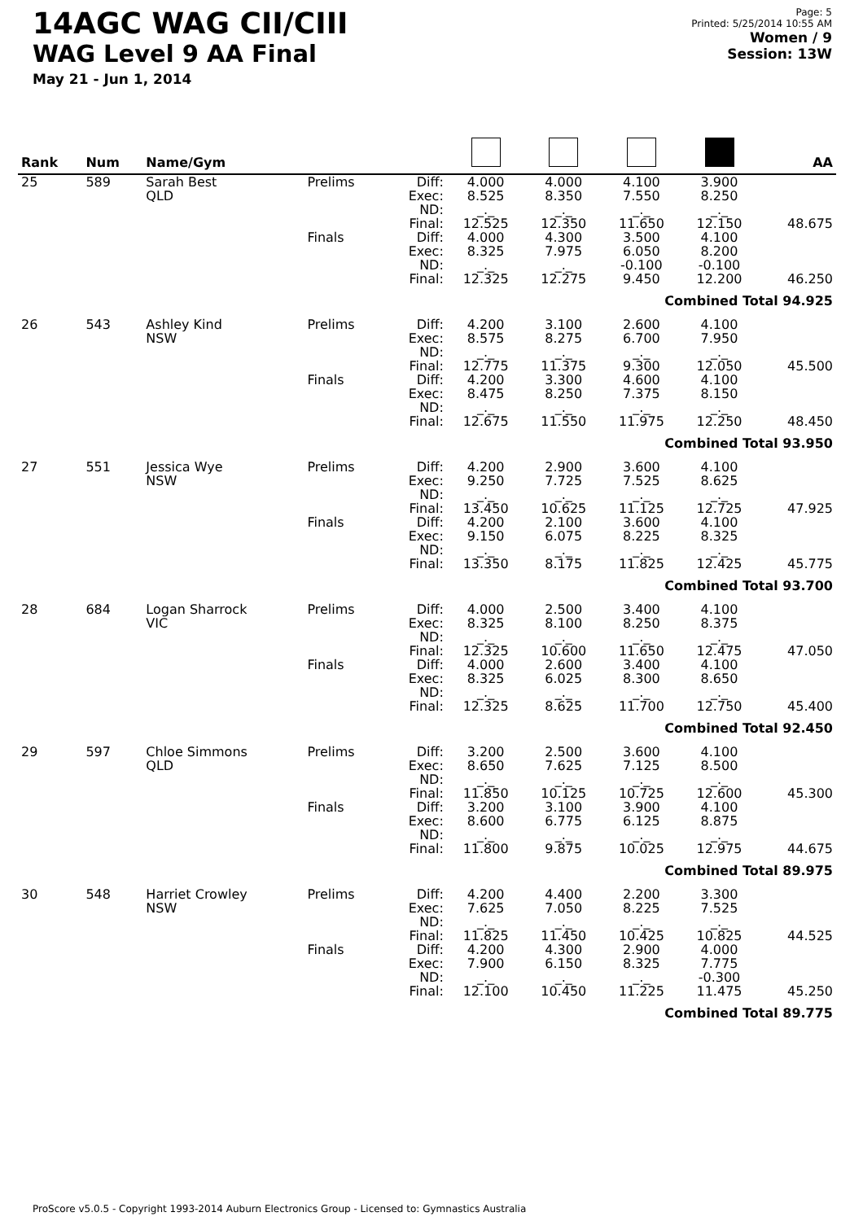14AGC WAG CII/CIII
WAG Level 9 AA Final
May 21 - Jun 1, 2014
Page: 5
Printed: 5/25/2014 10:55 AM
Women / 9
Session: 13W
| Rank | Num | Name/Gym | | | | | | | AA |
| --- | --- | --- | --- | --- | --- | --- | --- | --- | --- |
| 25 | 589 | Sarah Best QLD | Prelims | Diff: Exec: ND: Final: | 4.000 8.525 _._ 12.525 | 4.000 8.350 _._ 12.350 | 4.100 7.550 _._ 11.650 | 3.900 8.250 _._ 12.150 | 48.675 |
| | | | Finals | Diff: Exec: ND: Final: | 4.000 8.325 _._ 12.325 | 4.300 7.975 _._ 12.275 | 3.500 6.050 -0.100 9.450 | 4.100 8.200 -0.100 12.200 | 46.250 |
| Combined Total 94.925 | | | | | | | | | |
| 26 | 543 | Ashley Kind NSW | Prelims | Diff: Exec: ND: Final: | 4.200 8.575 _._ 12.775 | 3.100 8.275 _._ 11.375 | 2.600 6.700 _._ 9.300 | 4.100 7.950 _._ 12.050 | 45.500 |
| | | | Finals | Diff: Exec: ND: Final: | 4.200 8.475 _._ 12.675 | 3.300 8.250 _._ 11.550 | 4.600 7.375 _._ 11.975 | 4.100 8.150 _._ 12.250 | 48.450 |
| Combined Total 93.950 | | | | | | | | | |
| 27 | 551 | Jessica Wye NSW | Prelims | Diff: Exec: ND: Final: | 4.200 9.250 _._ 13.450 | 2.900 7.725 _._ 10.625 | 3.600 7.525 _._ 11.125 | 4.100 8.625 _._ 12.725 | 47.925 |
| | | | Finals | Diff: Exec: ND: Final: | 4.200 9.150 _._ 13.350 | 2.100 6.075 _._ 8.175 | 3.600 8.225 _._ 11.825 | 4.100 8.325 _._ 12.425 | 45.775 |
| Combined Total 93.700 | | | | | | | | | |
| 28 | 684 | Logan Sharrock VIC | Prelims | Diff: Exec: ND: Final: | 4.000 8.325 _._ 12.325 | 2.500 8.100 _._ 10.600 | 3.400 8.250 _._ 11.650 | 4.100 8.375 _._ 12.475 | 47.050 |
| | | | Finals | Diff: Exec: ND: Final: | 4.000 8.325 _._ 12.325 | 2.600 6.025 _._ 8.625 | 3.400 8.300 _._ 11.700 | 4.100 8.650 _._ 12.750 | 45.400 |
| Combined Total 92.450 | | | | | | | | | |
| 29 | 597 | Chloe Simmons QLD | Prelims | Diff: Exec: ND: Final: | 3.200 8.650 _._ 11.850 | 2.500 7.625 _._ 10.125 | 3.600 7.125 _._ 10.725 | 4.100 8.500 _._ 12.600 | 45.300 |
| | | | Finals | Diff: Exec: ND: Final: | 3.200 8.600 _._ 11.800 | 3.100 6.775 _._ 9.875 | 3.900 6.125 _._ 10.025 | 4.100 8.875 _._ 12.975 | 44.675 |
| Combined Total 89.975 | | | | | | | | | |
| 30 | 548 | Harriet Crowley NSW | Prelims | Diff: Exec: ND: Final: | 4.200 7.625 _._ 11.825 | 4.400 7.050 _._ 11.450 | 2.200 8.225 _._ 10.425 | 3.300 7.525 _._ 10.825 | 44.525 |
| | | | Finals | Diff: Exec: ND: Final: | 4.200 7.900 _._ 12.100 | 4.300 6.150 _._ 10.450 | 2.900 8.325 _._ 11.225 | 4.000 7.775 -0.300 11.475 | 45.250 |
| Combined Total 89.775 | | | | | | | | | |
ProScore v5.0.5 - Copyright 1993-2014 Auburn Electronics Group - Licensed to: Gymnastics Australia